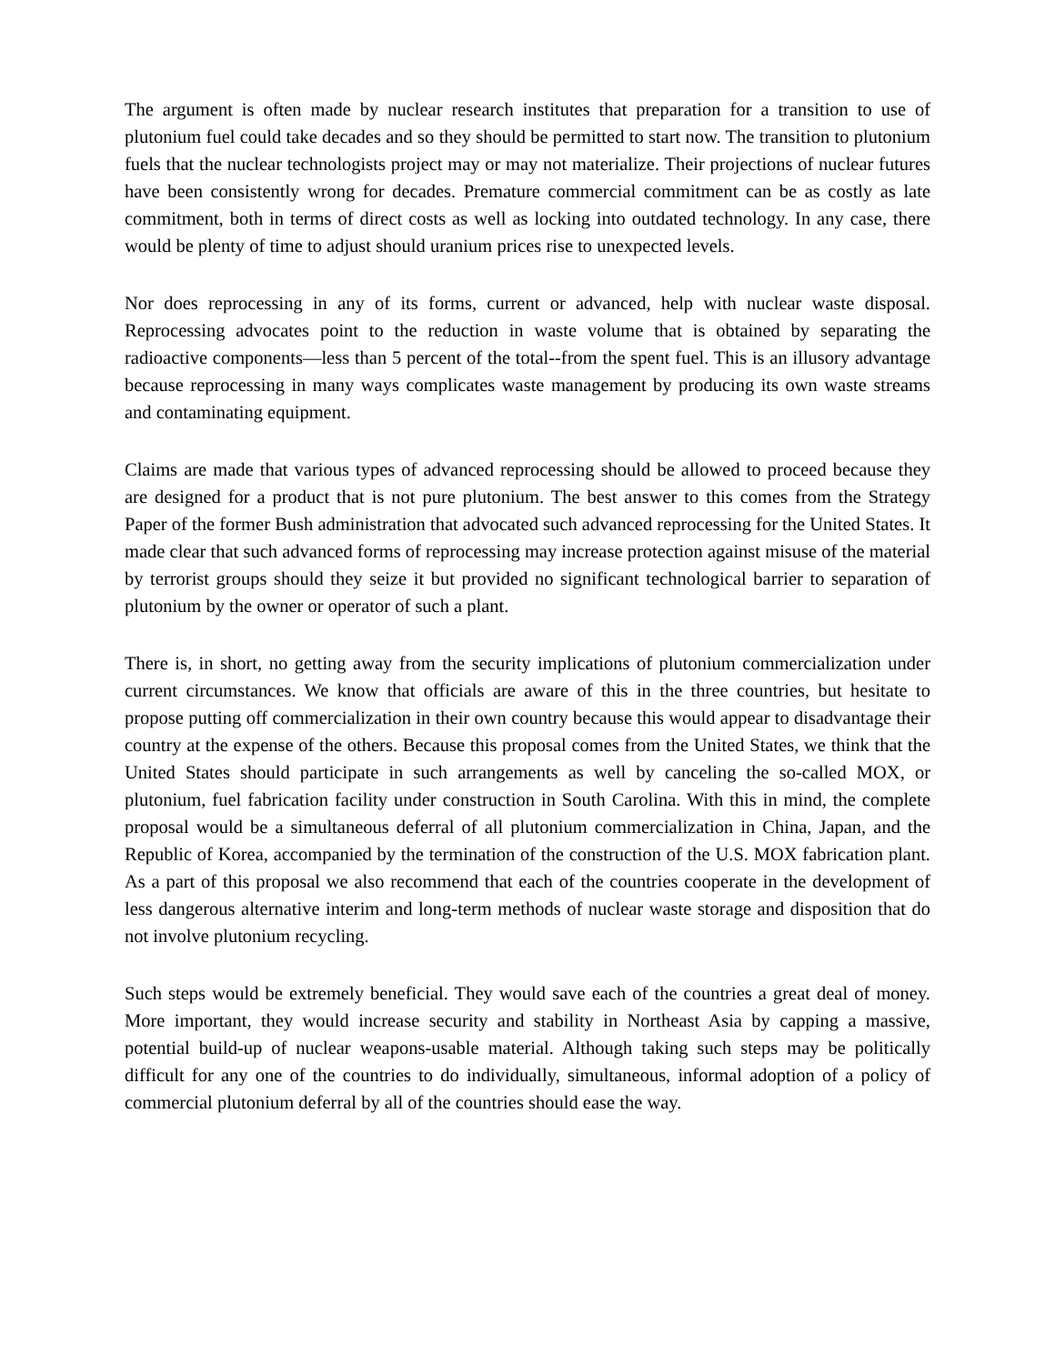The argument is often made by nuclear research institutes that preparation for a transition to use of plutonium fuel could take decades and so they should be permitted to start now. The transition to plutonium fuels that the nuclear technologists project may or may not materialize. Their projections of nuclear futures have been consistently wrong for decades. Premature commercial commitment can be as costly as late commitment, both in terms of direct costs as well as locking into outdated technology. In any case, there would be plenty of time to adjust should uranium prices rise to unexpected levels.
Nor does reprocessing in any of its forms, current or advanced, help with nuclear waste disposal. Reprocessing advocates point to the reduction in waste volume that is obtained by separating the radioactive components—less than 5 percent of the total--from the spent fuel. This is an illusory advantage because reprocessing in many ways complicates waste management by producing its own waste streams and contaminating equipment.
Claims are made that various types of advanced reprocessing should be allowed to proceed because they are designed for a product that is not pure plutonium. The best answer to this comes from the Strategy Paper of the former Bush administration that advocated such advanced reprocessing for the United States. It made clear that such advanced forms of reprocessing may increase protection against misuse of the material by terrorist groups should they seize it but provided no significant technological barrier to separation of plutonium by the owner or operator of such a plant.
There is, in short, no getting away from the security implications of plutonium commercialization under current circumstances. We know that officials are aware of this in the three countries, but hesitate to propose putting off commercialization in their own country because this would appear to disadvantage their country at the expense of the others. Because this proposal comes from the United States, we think that the United States should participate in such arrangements as well by canceling the so-called MOX, or plutonium, fuel fabrication facility under construction in South Carolina. With this in mind, the complete proposal would be a simultaneous deferral of all plutonium commercialization in China, Japan, and the Republic of Korea, accompanied by the termination of the construction of the U.S. MOX fabrication plant. As a part of this proposal we also recommend that each of the countries cooperate in the development of less dangerous alternative interim and long-term methods of nuclear waste storage and disposition that do not involve plutonium recycling.
Such steps would be extremely beneficial. They would save each of the countries a great deal of money. More important, they would increase security and stability in Northeast Asia by capping a massive, potential build-up of nuclear weapons-usable material. Although taking such steps may be politically difficult for any one of the countries to do individually, simultaneous, informal adoption of a policy of commercial plutonium deferral by all of the countries should ease the way.